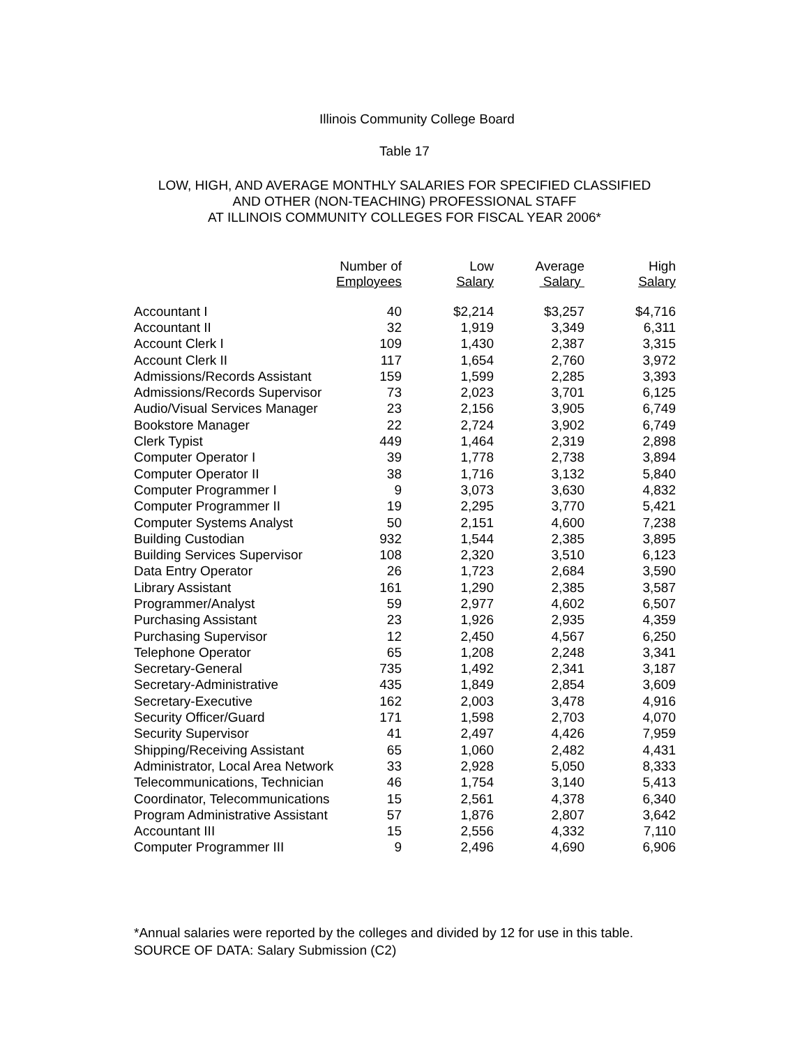Illinois Community College Board
Table 17
LOW, HIGH, AND AVERAGE MONTHLY SALARIES FOR SPECIFIED CLASSIFIED
AND OTHER (NON-TEACHING) PROFESSIONAL STAFF
AT ILLINOIS COMMUNITY COLLEGES FOR FISCAL YEAR 2006*
| | Number of Employees | Low Salary | Average Salary | High Salary |
| --- | --- | --- | --- | --- |
| Accountant I | 40 | $2,214 | $3,257 | $4,716 |
| Accountant II | 32 | 1,919 | 3,349 | 6,311 |
| Account Clerk I | 109 | 1,430 | 2,387 | 3,315 |
| Account Clerk II | 117 | 1,654 | 2,760 | 3,972 |
| Admissions/Records Assistant | 159 | 1,599 | 2,285 | 3,393 |
| Admissions/Records Supervisor | 73 | 2,023 | 3,701 | 6,125 |
| Audio/Visual Services Manager | 23 | 2,156 | 3,905 | 6,749 |
| Bookstore Manager | 22 | 2,724 | 3,902 | 6,749 |
| Clerk Typist | 449 | 1,464 | 2,319 | 2,898 |
| Computer Operator I | 39 | 1,778 | 2,738 | 3,894 |
| Computer Operator II | 38 | 1,716 | 3,132 | 5,840 |
| Computer Programmer I | 9 | 3,073 | 3,630 | 4,832 |
| Computer Programmer II | 19 | 2,295 | 3,770 | 5,421 |
| Computer Systems Analyst | 50 | 2,151 | 4,600 | 7,238 |
| Building Custodian | 932 | 1,544 | 2,385 | 3,895 |
| Building Services Supervisor | 108 | 2,320 | 3,510 | 6,123 |
| Data Entry Operator | 26 | 1,723 | 2,684 | 3,590 |
| Library Assistant | 161 | 1,290 | 2,385 | 3,587 |
| Programmer/Analyst | 59 | 2,977 | 4,602 | 6,507 |
| Purchasing Assistant | 23 | 1,926 | 2,935 | 4,359 |
| Purchasing Supervisor | 12 | 2,450 | 4,567 | 6,250 |
| Telephone Operator | 65 | 1,208 | 2,248 | 3,341 |
| Secretary-General | 735 | 1,492 | 2,341 | 3,187 |
| Secretary-Administrative | 435 | 1,849 | 2,854 | 3,609 |
| Secretary-Executive | 162 | 2,003 | 3,478 | 4,916 |
| Security Officer/Guard | 171 | 1,598 | 2,703 | 4,070 |
| Security Supervisor | 41 | 2,497 | 4,426 | 7,959 |
| Shipping/Receiving Assistant | 65 | 1,060 | 2,482 | 4,431 |
| Administrator, Local Area Network | 33 | 2,928 | 5,050 | 8,333 |
| Telecommunications, Technician | 46 | 1,754 | 3,140 | 5,413 |
| Coordinator, Telecommunications | 15 | 2,561 | 4,378 | 6,340 |
| Program Administrative Assistant | 57 | 1,876 | 2,807 | 3,642 |
| Accountant III | 15 | 2,556 | 4,332 | 7,110 |
| Computer Programmer III | 9 | 2,496 | 4,690 | 6,906 |
*Annual salaries were reported by the colleges and divided by 12 for use in this table.
SOURCE OF DATA: Salary Submission (C2)